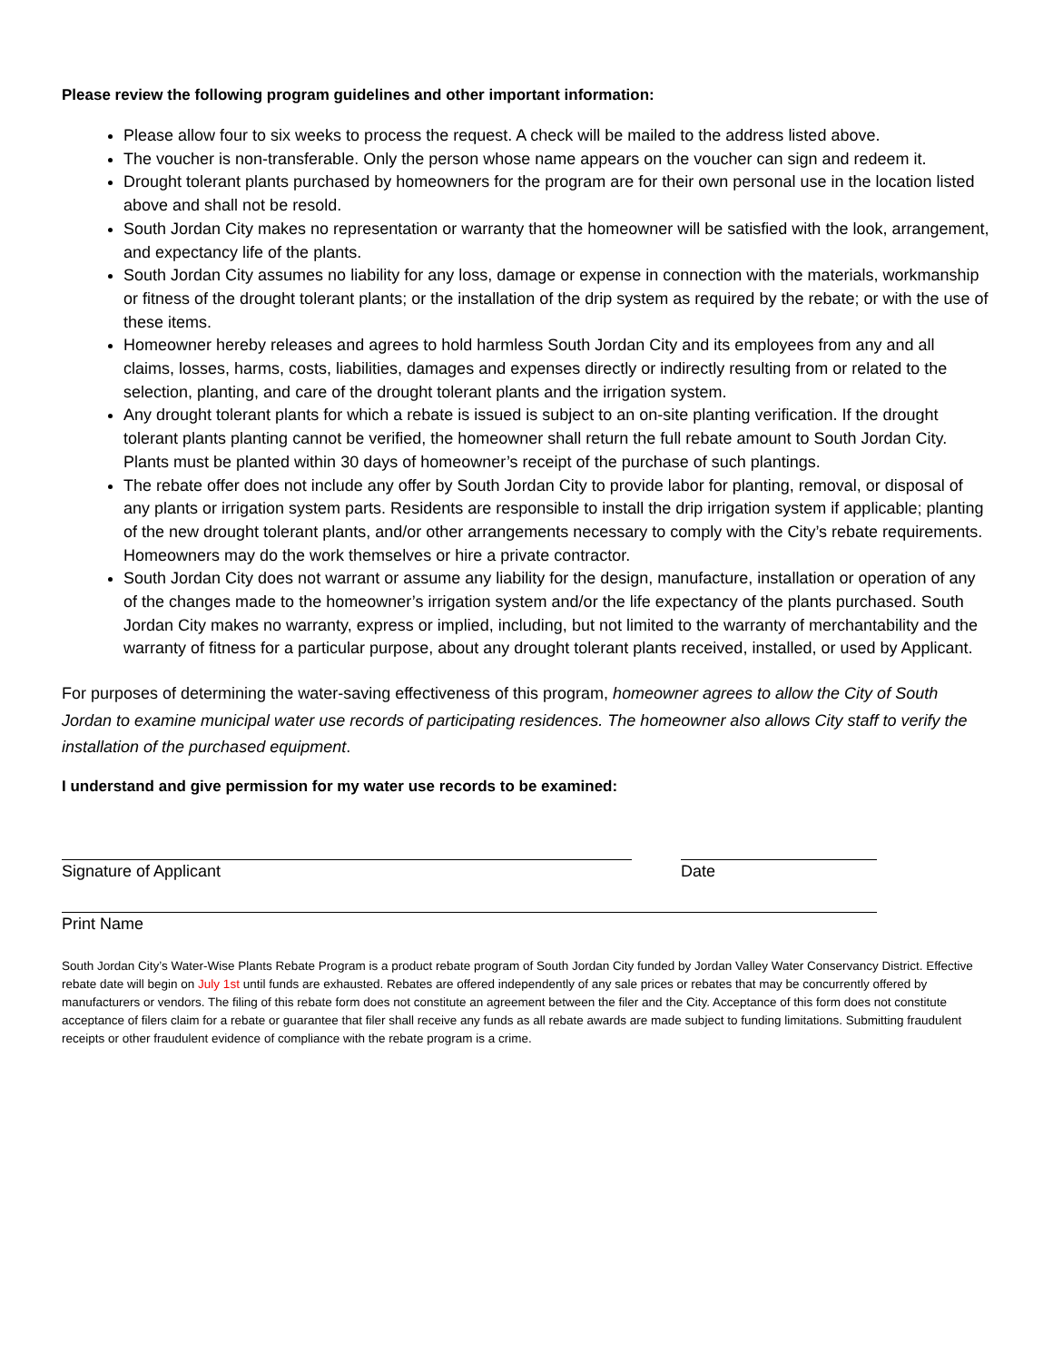Please review the following program guidelines and other important information:
Please allow four to six weeks to process the request. A check will be mailed to the address listed above.
The voucher is non-transferable. Only the person whose name appears on the voucher can sign and redeem it.
Drought tolerant plants purchased by homeowners for the program are for their own personal use in the location listed above and shall not be resold.
South Jordan City makes no representation or warranty that the homeowner will be satisfied with the look, arrangement, and expectancy life of the plants.
South Jordan City assumes no liability for any loss, damage or expense in connection with the materials, workmanship or fitness of the drought tolerant plants; or the installation of the drip system as required by the rebate; or with the use of these items.
Homeowner hereby releases and agrees to hold harmless South Jordan City and its employees from any and all claims, losses, harms, costs, liabilities, damages and expenses directly or indirectly resulting from or related to the selection, planting, and care of the drought tolerant plants and the irrigation system.
Any drought tolerant plants for which a rebate is issued is subject to an on-site planting verification. If the drought tolerant plants planting cannot be verified, the homeowner shall return the full rebate amount to South Jordan City. Plants must be planted within 30 days of homeowner’s receipt of the purchase of such plantings.
The rebate offer does not include any offer by South Jordan City to provide labor for planting, removal, or disposal of any plants or irrigation system parts. Residents are responsible to install the drip irrigation system if applicable; planting of the new drought tolerant plants, and/or other arrangements necessary to comply with the City’s rebate requirements. Homeowners may do the work themselves or hire a private contractor.
South Jordan City does not warrant or assume any liability for the design, manufacture, installation or operation of any of the changes made to the homeowner’s irrigation system and/or the life expectancy of the plants purchased. South Jordan City makes no warranty, express or implied, including, but not limited to the warranty of merchantability and the warranty of fitness for a particular purpose, about any drought tolerant plants received, installed, or used by Applicant.
For purposes of determining the water-saving effectiveness of this program, homeowner agrees to allow the City of South Jordan to examine municipal water use records of participating residences. The homeowner also allows City staff to verify the installation of the purchased equipment.
I understand and give permission for my water use records to be examined:
Signature of Applicant Date
Print Name
South Jordan City’s Water-Wise Plants Rebate Program is a product rebate program of South Jordan City funded by Jordan Valley Water Conservancy District. Effective rebate date will begin on July 1st until funds are exhausted. Rebates are offered independently of any sale prices or rebates that may be concurrently offered by manufacturers or vendors. The filing of this rebate form does not constitute an agreement between the filer and the City. Acceptance of this form does not constitute acceptance of filers claim for a rebate or guarantee that filer shall receive any funds as all rebate awards are made subject to funding limitations. Submitting fraudulent receipts or other fraudulent evidence of compliance with the rebate program is a crime.